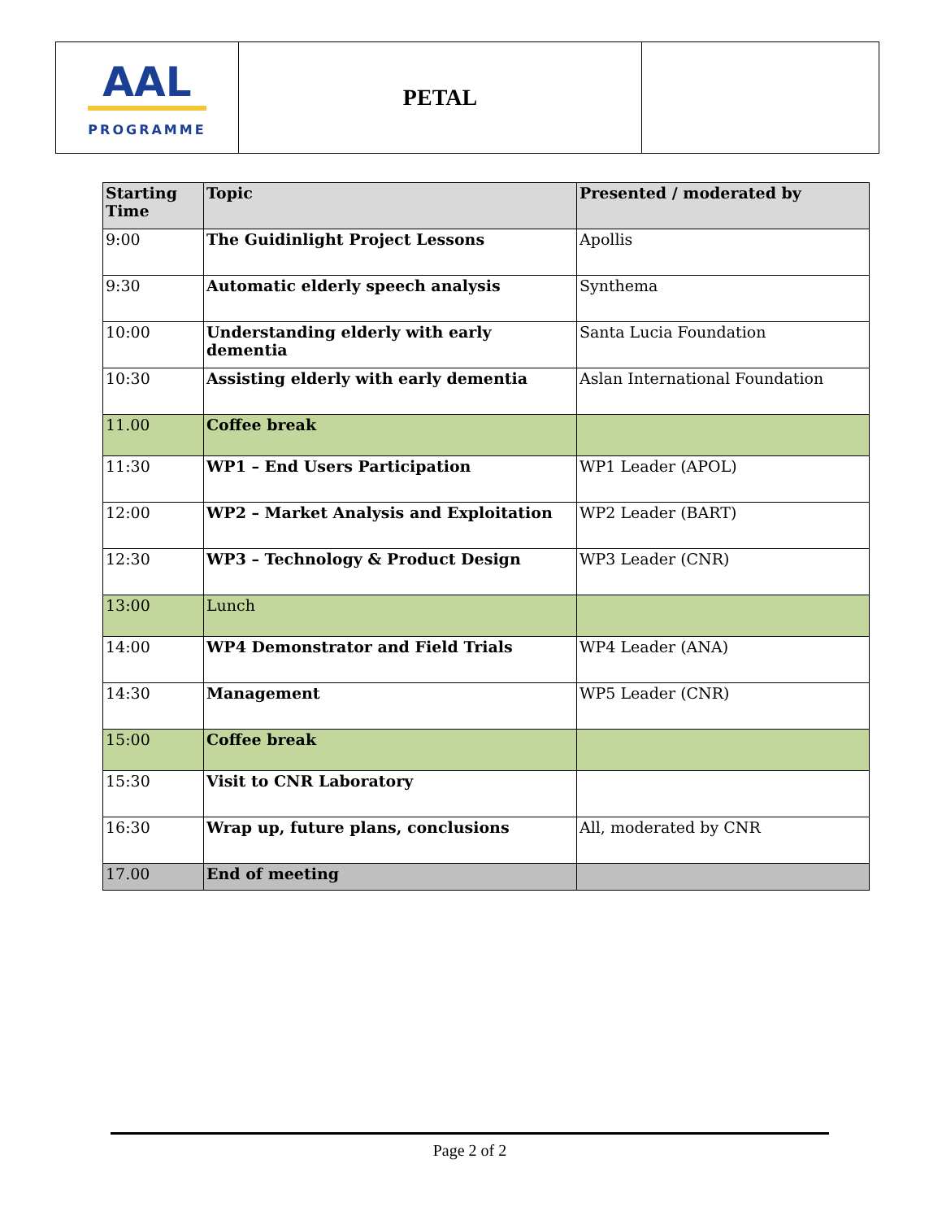| AAL PROGRAMME | PETAL | |
| Starting Time | Topic | Presented / moderated by |
| --- | --- | --- |
| 9:00 | The Guidinlight Project Lessons | Apollis |
| 9:30 | Automatic elderly speech analysis | Synthema |
| 10:00 | Understanding elderly with early dementia | Santa Lucia Foundation |
| 10:30 | Assisting elderly with early dementia | Aslan International Foundation |
| 11.00 | Coffee break | |
| 11:30 | WP1 – End Users Participation | WP1 Leader (APOL) |
| 12:00 | WP2 – Market Analysis and Exploitation | WP2 Leader (BART) |
| 12:30 | WP3 – Technology & Product Design | WP3 Leader (CNR) |
| 13:00 | Lunch | |
| 14:00 | WP4 Demonstrator and Field Trials | WP4 Leader (ANA) |
| 14:30 | Management | WP5 Leader (CNR) |
| 15:00 | Coffee break | |
| 15:30 | Visit to CNR Laboratory | |
| 16:30 | Wrap up, future plans, conclusions | All, moderated by CNR |
| 17.00 | End of meeting | |
Page 2 of 2